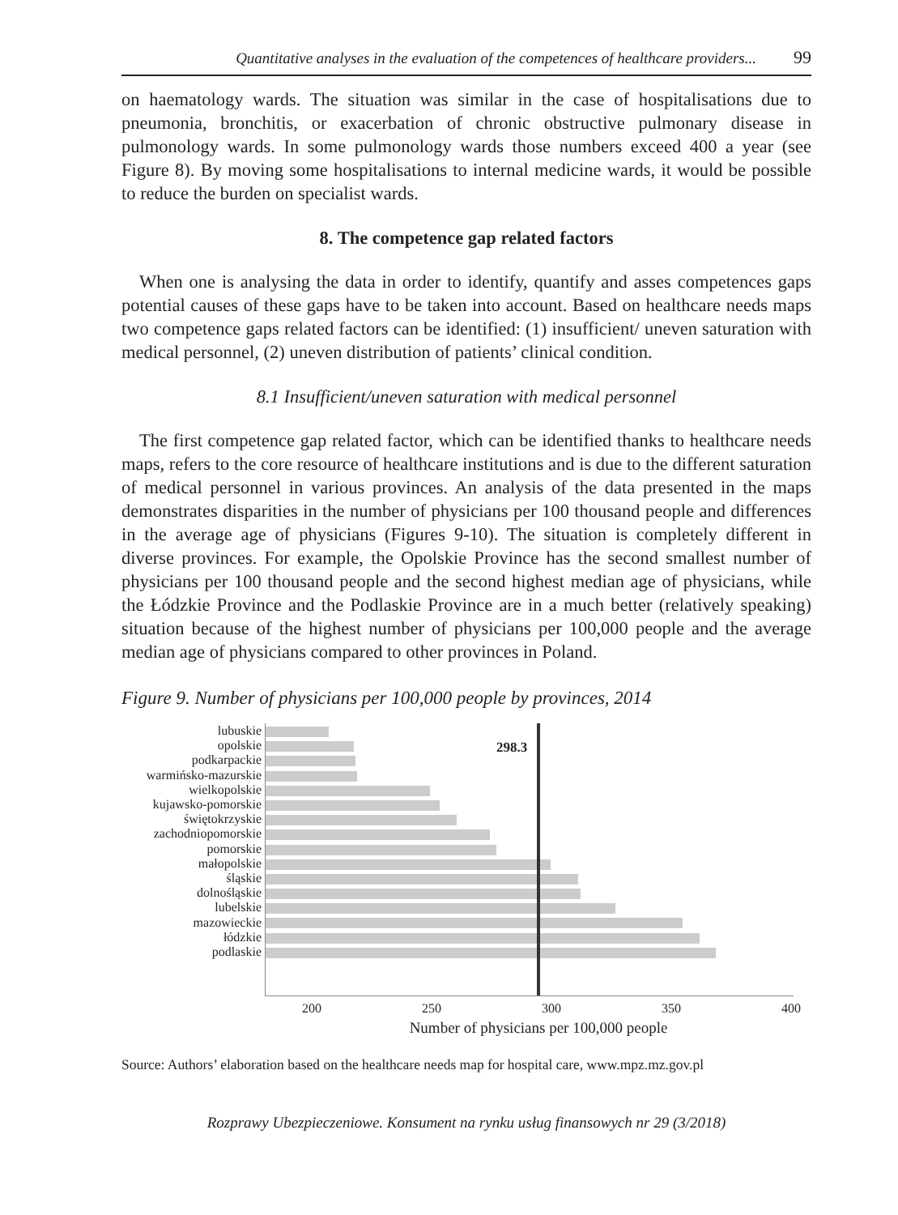Quantitative analyses in the evaluation of the competences of healthcare providers... 99
on haematology wards. The situation was similar in the case of hospitalisations due to pneumonia, bronchitis, or exacerbation of chronic obstructive pulmonary disease in pulmonology wards. In some pulmonology wards those numbers exceed 400 a year (see Figure 8). By moving some hospitalisations to internal medicine wards, it would be possible to reduce the burden on specialist wards.
8. The competence gap related factors
When one is analysing the data in order to identify, quantify and asses competences gaps potential causes of these gaps have to be taken into account. Based on healthcare needs maps two competence gaps related factors can be identified: (1) insufficient/ uneven saturation with medical personnel, (2) uneven distribution of patients’ clinical condition.
8.1 Insufficient/uneven saturation with medical personnel
The first competence gap related factor, which can be identified thanks to healthcare needs maps, refers to the core resource of healthcare institutions and is due to the different saturation of medical personnel in various provinces. An analysis of the data presented in the maps demonstrates disparities in the number of physicians per 100 thousand people and differences in the average age of physicians (Figures 9-10). The situation is completely different in diverse provinces. For example, the Opolskie Province has the second smallest number of physicians per 100 thousand people and the second highest median age of physicians, while the Łódzkie Province and the Podlaskie Province are in a much better (relatively speaking) situation because of the highest number of physicians per 100,000 people and the average median age of physicians compared to other provinces in Poland.
Figure 9. Number of physicians per 100,000 people by provinces, 2014
lubuskie
opolskie
podkarpackie
warmińsko-mazurskie
wielkopolskie
kujawsko-pomorskie
świętokrzyskie
zachodniopomorskie
pomorskie
małopolskie
śląskie
dolnośląskie
lubelskie
mazowieckie
łódzkie
podlaskie
298.3
200 250 300 350 400
Number of physicians per 100,000 people
Source: Authors’ elaboration based on the healthcare needs map for hospital care, www.mpz.mz.gov.pl
Rozprawy Ubezpieczeniowe. Konsument na rynku usług finansowych nr 29 (3/2018)